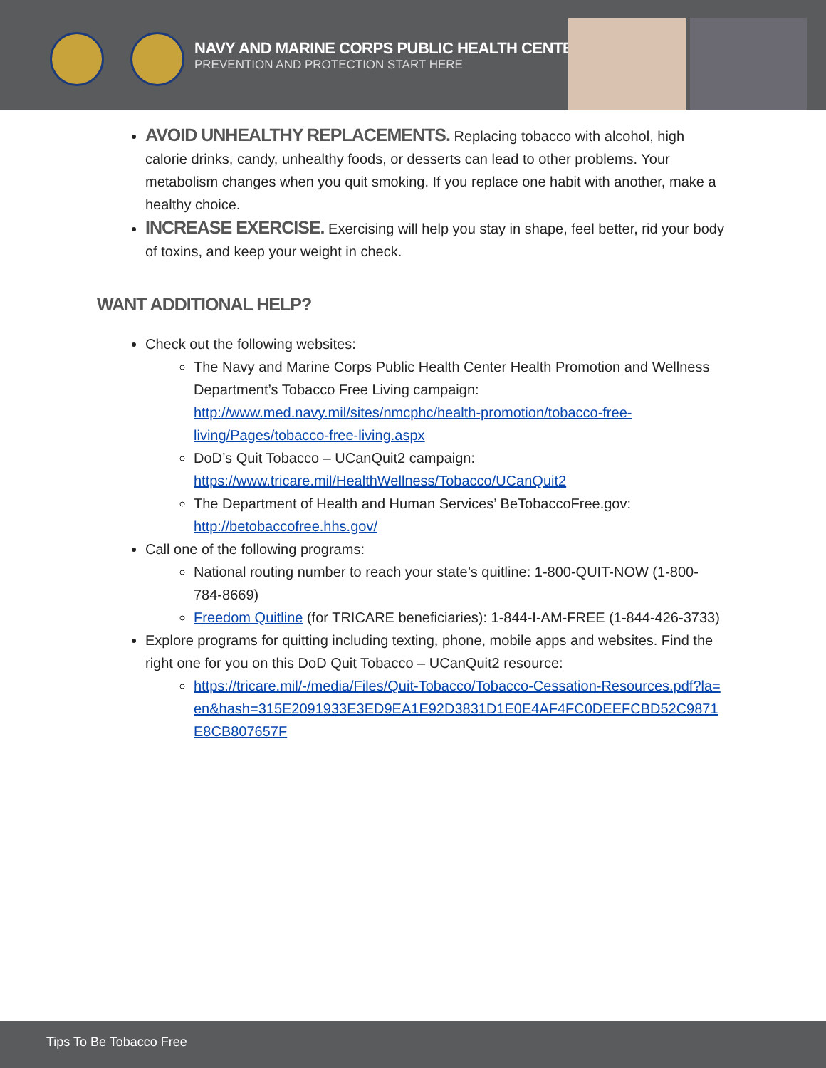NAVY AND MARINE CORPS PUBLIC HEALTH CENTER
PREVENTION AND PROTECTION START HERE
AVOID UNHEALTHY REPLACEMENTS. Replacing tobacco with alcohol, high calorie drinks, candy, unhealthy foods, or desserts can lead to other problems. Your metabolism changes when you quit smoking. If you replace one habit with another, make a healthy choice.
INCREASE EXERCISE. Exercising will help you stay in shape, feel better, rid your body of toxins, and keep your weight in check.
WANT ADDITIONAL HELP?
Check out the following websites:
The Navy and Marine Corps Public Health Center Health Promotion and Wellness Department’s Tobacco Free Living campaign: http://www.med.navy.mil/sites/nmcphc/health-promotion/tobacco-free-living/Pages/tobacco-free-living.aspx
DoD’s Quit Tobacco – UCanQuit2 campaign: https://www.tricare.mil/HealthWellness/Tobacco/UCanQuit2
The Department of Health and Human Services’ BeTobaccoFree.gov: http://betobaccofree.hhs.gov/
Call one of the following programs:
National routing number to reach your state’s quitline: 1-800-QUIT-NOW (1-800-784-8669)
Freedom Quitline (for TRICARE beneficiaries): 1-844-I-AM-FREE (1-844-426-3733)
Explore programs for quitting including texting, phone, mobile apps and websites. Find the right one for you on this DoD Quit Tobacco – UCanQuit2 resource:
https://tricare.mil/-/media/Files/Quit-Tobacco/Tobacco-Cessation-Resources.pdf?la=en&hash=315E2091933E3ED9EA1E92D3831D1E0E4AF4FC0DEEFCBD52C9871E8CB807657F
Tips To Be Tobacco Free